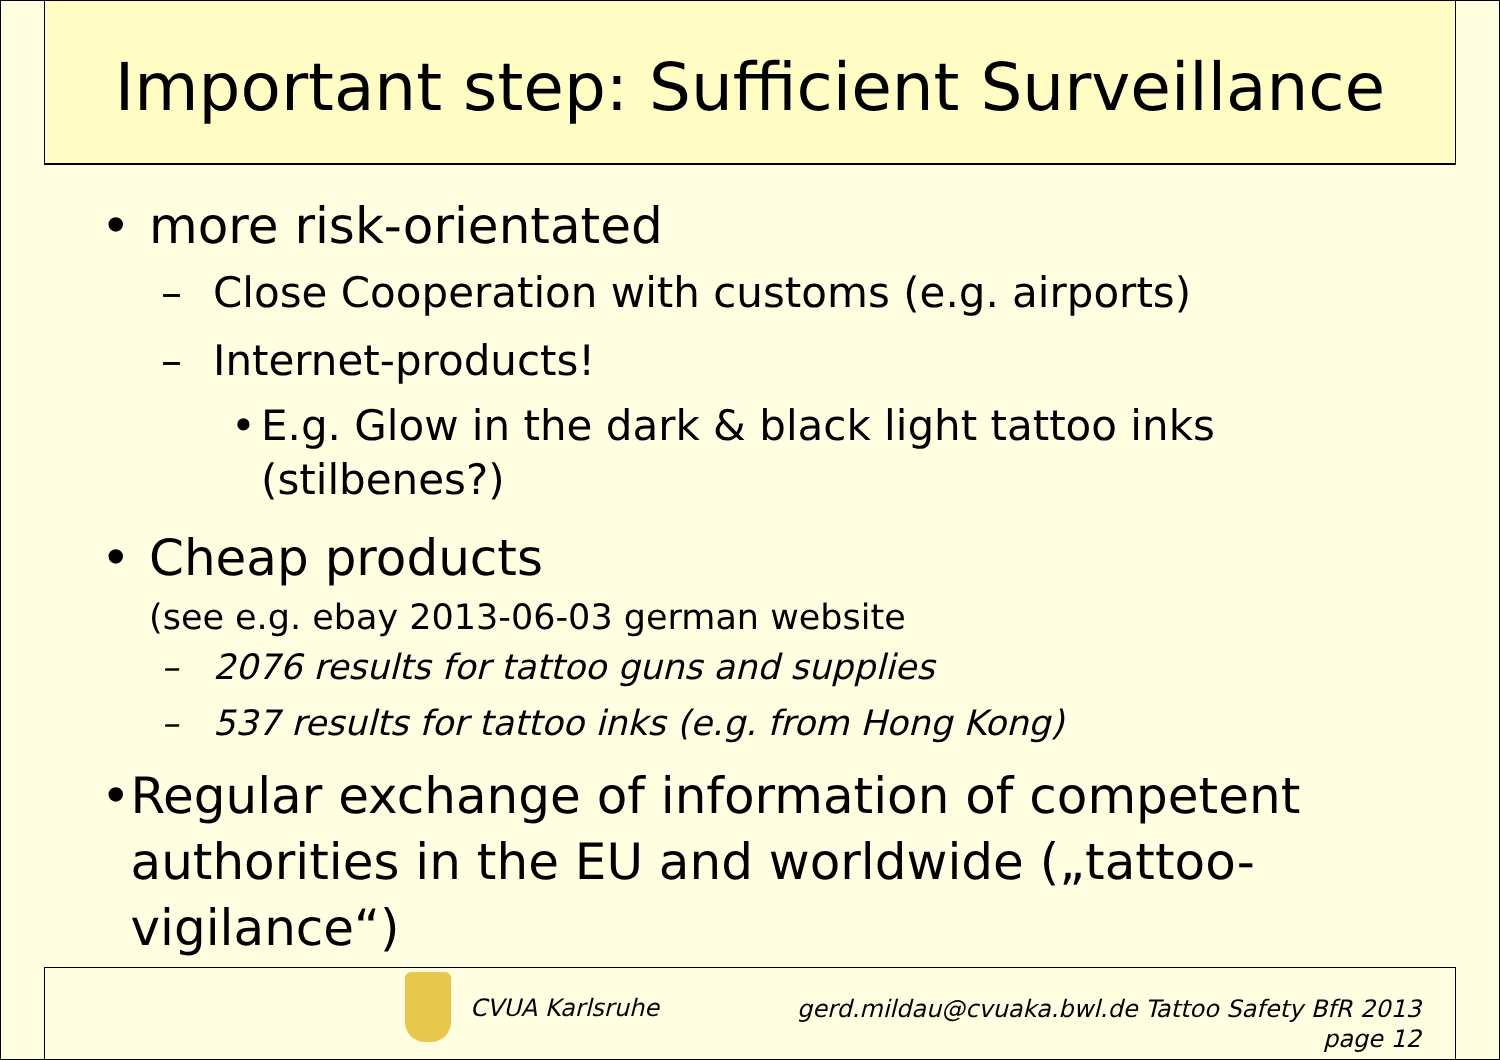Important step: Sufficient Surveillance
• more risk-orientated
– Close Cooperation with customs (e.g. airports)
– Internet-products!
• E.g. Glow in the dark & black light tattoo inks
(stilbenes?)
• Cheap products
(see e.g. ebay 2013-06-03 german website
– 2076 results for tattoo guns and supplies
– 537 results for tattoo inks (e.g. from Hong Kong)
• Regular exchange of information of competent authorities in the EU and worldwide („tattoo-vigilance“)
CVUA Karlsruhe
gerd.mildau@cvuaka.bwl.de Tattoo Safety BfR 2013
page 12